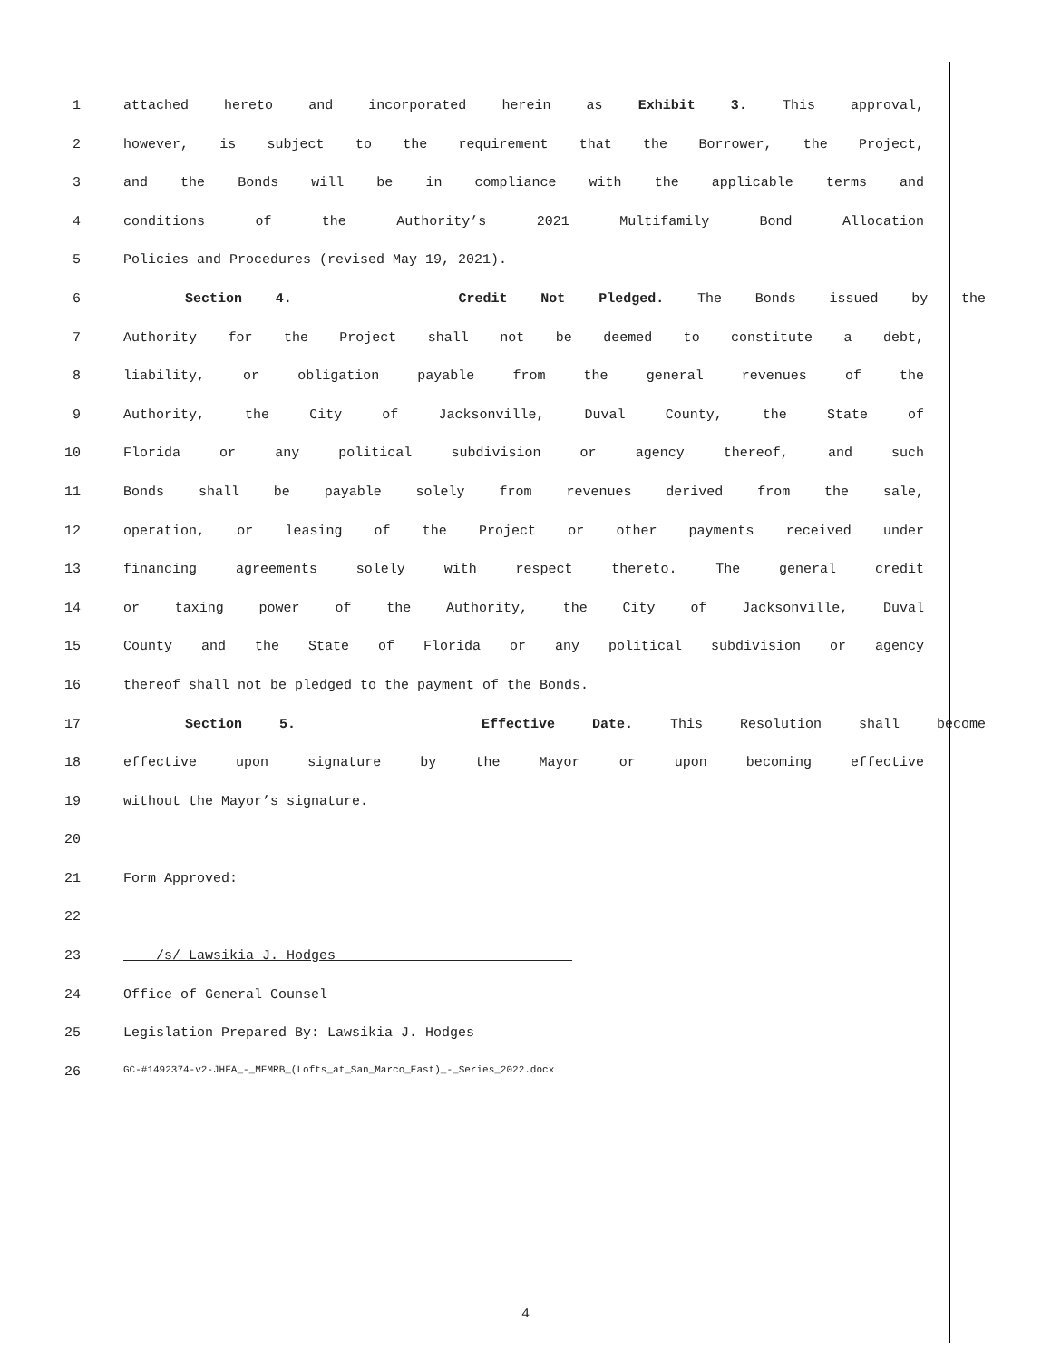1 attached hereto and incorporated herein as Exhibit 3. This approval,
2 however, is subject to the requirement that the Borrower, the Project,
3 and the Bonds will be in compliance with the applicable terms and
4 conditions of the Authority’s 2021 Multifamily Bond Allocation
5 Policies and Procedures (revised May 19, 2021).
6 Section 4. Credit Not Pledged. The Bonds issued by the
7 Authority for the Project shall not be deemed to constitute a debt,
8 liability, or obligation payable from the general revenues of the
9 Authority, the City of Jacksonville, Duval County, the State of
10 Florida or any political subdivision or agency thereof, and such
11 Bonds shall be payable solely from revenues derived from the sale,
12 operation, or leasing of the Project or other payments received under
13 financing agreements solely with respect thereto. The general credit
14 or taxing power of the Authority, the City of Jacksonville, Duval
15 County and the State of Florida or any political subdivision or agency
16 thereof shall not be pledged to the payment of the Bonds.
17 Section 5. Effective Date. This Resolution shall become
18 effective upon signature by the Mayor or upon becoming effective
19 without the Mayor’s signature.
20
21 Form Approved:
22
23 /s/ Lawsikia J. Hodges
24 Office of General Counsel
25 Legislation Prepared By: Lawsikia J. Hodges
26 GC-#1492374-v2-JHFA_-_MFMRB_(Lofts_at_San_Marco_East)_-_Series_2022.docx
4